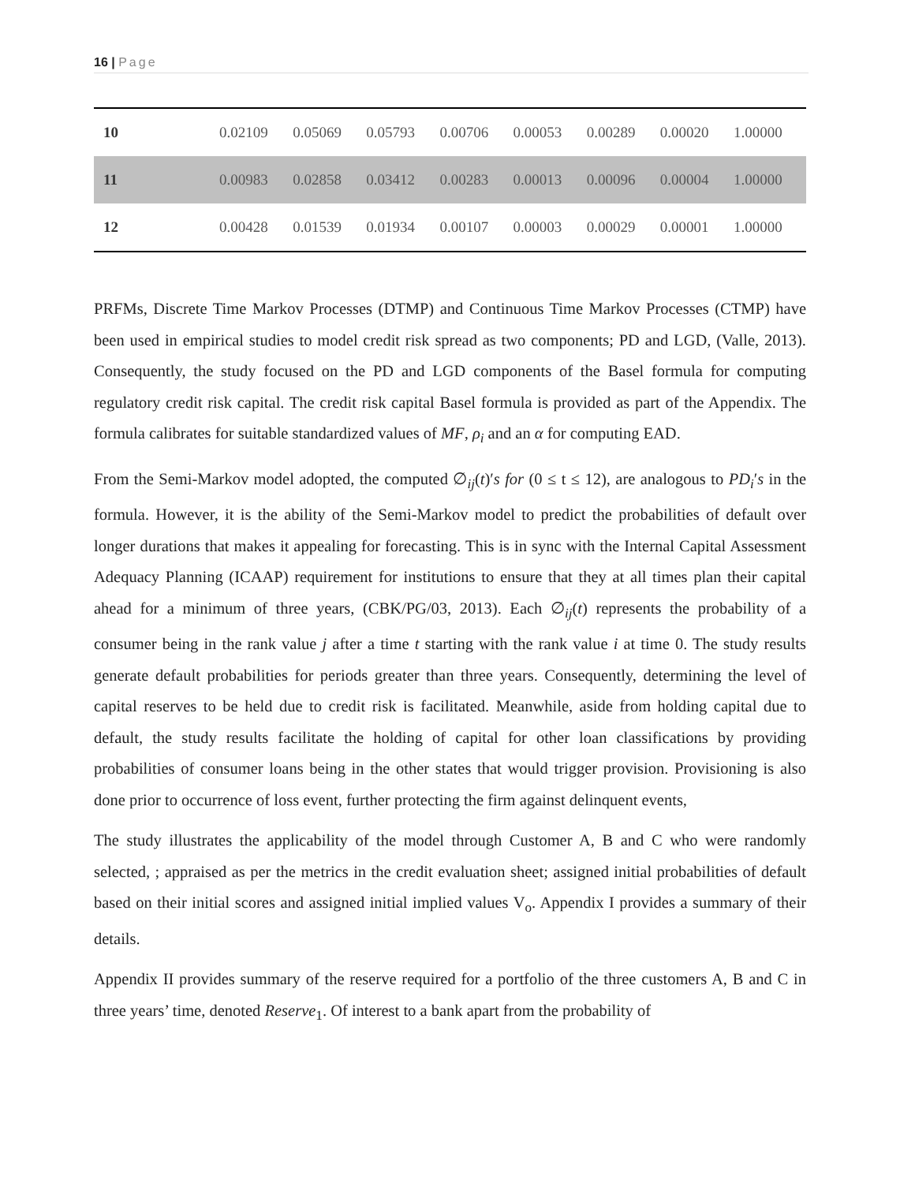16 | Page
| 10 | 0.02109 | 0.05069 | 0.05793 | 0.00706 | 0.00053 | 0.00289 | 0.00020 | 1.00000 |
| 11 | 0.00983 | 0.02858 | 0.03412 | 0.00283 | 0.00013 | 0.00096 | 0.00004 | 1.00000 |
| 12 | 0.00428 | 0.01539 | 0.01934 | 0.00107 | 0.00003 | 0.00029 | 0.00001 | 1.00000 |
PRFMs, Discrete Time Markov Processes (DTMP) and Continuous Time Markov Processes (CTMP) have been used in empirical studies to model credit risk spread as two components; PD and LGD, (Valle, 2013). Consequently, the study focused on the PD and LGD components of the Basel formula for computing regulatory credit risk capital. The credit risk capital Basel formula is provided as part of the Appendix. The formula calibrates for suitable standardized values of MF, ρ<sub>i</sub> and an α for computing EAD.
From the Semi-Markov model adopted, the computed ∅<sub>ij</sub>(t)′s for (0 ≤ t ≤ 12), are analogous to PD<sub>i</sub>′s in the formula. However, it is the ability of the Semi-Markov model to predict the probabilities of default over longer durations that makes it appealing for forecasting. This is in sync with the Internal Capital Assessment Adequacy Planning (ICAAP) requirement for institutions to ensure that they at all times plan their capital ahead for a minimum of three years, (CBK/PG/03, 2013). Each ∅<sub>ij</sub>(t) represents the probability of a consumer being in the rank value j after a time t starting with the rank value i at time 0. The study results generate default probabilities for periods greater than three years. Consequently, determining the level of capital reserves to be held due to credit risk is facilitated. Meanwhile, aside from holding capital due to default, the study results facilitate the holding of capital for other loan classifications by providing probabilities of consumer loans being in the other states that would trigger provision. Provisioning is also done prior to occurrence of loss event, further protecting the firm against delinquent events,
The study illustrates the applicability of the model through Customer A, B and C who were randomly selected, ; appraised as per the metrics in the credit evaluation sheet; assigned initial probabilities of default based on their initial scores and assigned initial implied values V<sub>o</sub>. Appendix I provides a summary of their details.
Appendix II provides summary of the reserve required for a portfolio of the three customers A, B and C in three years’ time, denoted Reserve<sub>1</sub>. Of interest to a bank apart from the probability of